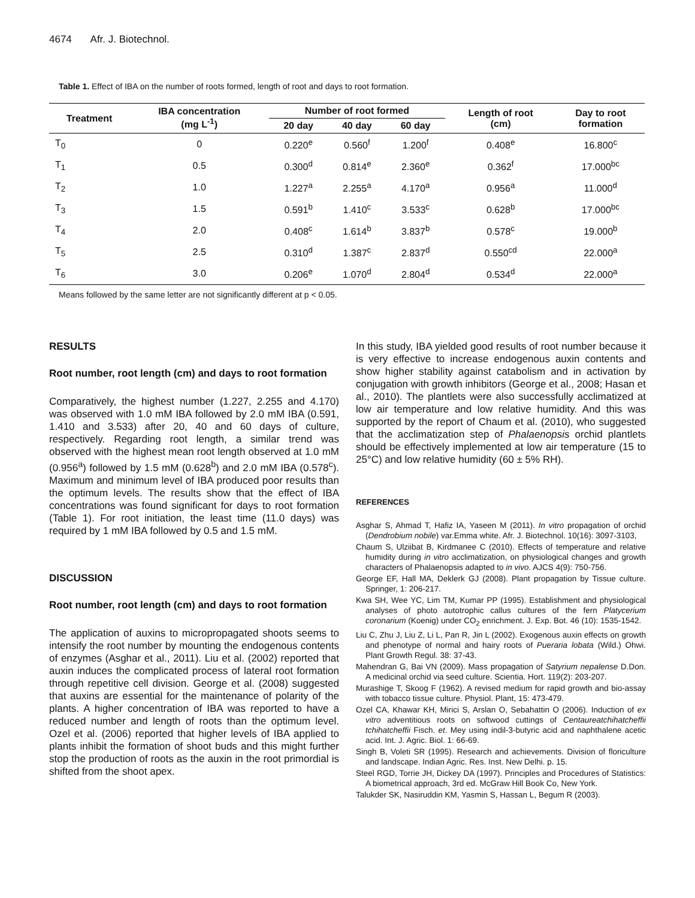4674 Afr. J. Biotechnol.
Table 1. Effect of IBA on the number of roots formed, length of root and days to root formation.
| Treatment | IBA concentration (mg L<sup>-1</sup>) | Number of root formed | | | Length of root (cm) | Day to root formation |
| --- | --- | --- | --- | --- | --- | --- |
| | | 20 day | 40 day | 60 day | | |
| T<sub>0</sub> | 0 | 0.220<sup>e</sup> | 0.560<sup>f</sup> | 1.200<sup>f</sup> | 0.408<sup>e</sup> | 16.800<sup>c</sup> |
| T<sub>1</sub> | 0.5 | 0.300<sup>d</sup> | 0.814<sup>e</sup> | 2.360<sup>e</sup> | 0.362<sup>f</sup> | 17.000<sup>bc</sup> |
| T<sub>2</sub> | 1.0 | 1.227<sup>a</sup> | 2.255<sup>a</sup> | 4.170<sup>a</sup> | 0.956<sup>a</sup> | 11.000<sup>d</sup> |
| T<sub>3</sub> | 1.5 | 0.591<sup>b</sup> | 1.410<sup>c</sup> | 3.533<sup>c</sup> | 0.628<sup>b</sup> | 17.000<sup>bc</sup> |
| T<sub>4</sub> | 2.0 | 0.408<sup>c</sup> | 1.614<sup>b</sup> | 3.837<sup>b</sup> | 0.578<sup>c</sup> | 19.000<sup>b</sup> |
| T<sub>5</sub> | 2.5 | 0.310<sup>d</sup> | 1.387<sup>c</sup> | 2.837<sup>d</sup> | 0.550<sup>cd</sup> | 22.000<sup>a</sup> |
| T<sub>6</sub> | 3.0 | 0.206<sup>e</sup> | 1.070<sup>d</sup> | 2.804<sup>d</sup> | 0.534<sup>d</sup> | 22.000<sup>a</sup> |
Means followed by the same letter are not significantly different at p < 0.05.
RESULTS
Root number, root length (cm) and days to root formation
Comparatively, the highest number (1.227, 2.255 and 4.170) was observed with 1.0 mM IBA followed by 2.0 mM IBA (0.591, 1.410 and 3.533) after 20, 40 and 60 days of culture, respectively. Regarding root length, a similar trend was observed with the highest mean root length observed at 1.0 mM (0.956<sup>a</sup>) followed by 1.5 mM (0.628<sup>b</sup>) and 2.0 mM IBA (0.578<sup>c</sup>). Maximum and minimum level of IBA produced poor results than the optimum levels. The results show that the effect of IBA concentrations was found significant for days to root formation (Table 1). For root initiation, the least time (11.0 days) was required by 1 mM IBA followed by 0.5 and 1.5 mM.
DISCUSSION
Root number, root length (cm) and days to root formation
The application of auxins to micropropagated shoots seems to intensify the root number by mounting the endogenous contents of enzymes (Asghar et al., 2011). Liu et al. (2002) reported that auxin induces the complicated process of lateral root formation through repetitive cell division. George et al. (2008) suggested that auxins are essential for the maintenance of polarity of the plants. A higher concentration of IBA was reported to have a reduced number and length of roots than the optimum level. Ozel et al. (2006) reported that higher levels of IBA applied to plants inhibit the formation of shoot buds and this might further stop the production of roots as the auxin in the root primordial is shifted from the shoot apex.
In this study, IBA yielded good results of root number because it is very effective to increase endogenous auxin contents and show higher stability against catabolism and in activation by conjugation with growth inhibitors (George et al., 2008; Hasan et al., 2010). The plantlets were also successfully acclimatized at low air temperature and low relative humidity. And this was supported by the report of Chaum et al. (2010), who suggested that the acclimatization step of Phalaenopsis orchid plantlets should be effectively implemented at low air temperature (15 to 25°C) and low relative humidity (60 ± 5% RH).
REFERENCES
Asghar S, Ahmad T, Hafiz IA, Yaseen M (2011). In vitro propagation of orchid (Dendrobium nobile) var.Emma white. Afr. J. Biotechnol. 10(16): 3097-3103,
Chaum S, Ulziibat B, Kirdmanee C (2010). Effects of temperature and relative humidity during in vitro acclimatization, on physiological changes and growth characters of Phalaenopsis adapted to in vivo. AJCS 4(9): 750-756.
George EF, Hall MA, Deklerk GJ (2008). Plant propagation by Tissue culture. Springer, 1: 206-217.
Kwa SH, Wee YC, Lim TM, Kumar PP (1995). Establishment and physiological analyses of photo autotrophic callus cultures of the fern Platycerium coronarium (Koenig) under CO<sub>2</sub> enrichment. J. Exp. Bot. 46 (10): 1535-1542.
Liu C, Zhu J, Liu Z, Li L, Pan R, Jin L (2002). Exogenous auxin effects on growth and phenotype of normal and hairy roots of Pueraria lobata (Wild.) Ohwi. Plant Growth Regul. 38: 37-43.
Mahendran G, Bai VN (2009). Mass propagation of Satyrium nepalense D.Don. A medicinal orchid via seed culture. Scientia. Hort. 119(2): 203-207.
Murashige T, Skoog F (1962). A revised medium for rapid growth and bio-assay with tobacco tissue culture. Physiol. Plant, 15: 473-479.
Ozel CA, Khawar KH, Mirici S, Arslan O, Sebahattin O (2006). Induction of ex vitro adventitious roots on softwood cuttings of Centaureatchihatcheffii tchihatcheffii Fisch. et. Mey using indil-3-butyric acid and naphthalene acetic acid. Int. J. Agric. Biol. 1: 66-69.
Singh B, Voleti SR (1995). Research and achievements. Division of floriculture and landscape. Indian Agric. Res. Inst. New Delhi. p. 15.
Steel RGD, Torrie JH, Dickey DA (1997). Principles and Procedures of Statistics: A biometrical approach, 3rd ed. McGraw Hill Book Co, New York.
Talukder SK, Nasiruddin KM, Yasmin S, Hassan L, Begum R (2003).